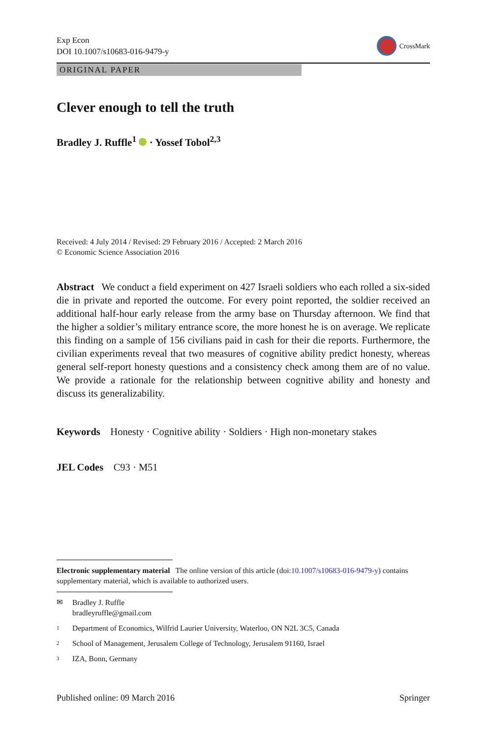Exp Econ
DOI 10.1007/s10683-016-9479-y
CrossMark
ORIGINAL PAPER
Clever enough to tell the truth
Bradley J. Ruffle<sup>1</sup> · Yossef Tobol<sup>2,3</sup>
Received: 4 July 2014 / Revised: 29 February 2016 / Accepted: 2 March 2016
© Economic Science Association 2016
Abstract We conduct a field experiment on 427 Israeli soldiers who each rolled a six-sided die in private and reported the outcome. For every point reported, the soldier received an additional half-hour early release from the army base on Thursday afternoon. We find that the higher a soldier’s military entrance score, the more honest he is on average. We replicate this finding on a sample of 156 civilians paid in cash for their die reports. Furthermore, the civilian experiments reveal that two measures of cognitive ability predict honesty, whereas general self-report honesty questions and a consistency check among them are of no value. We provide a rationale for the relationship between cognitive ability and honesty and discuss its generalizability.
Keywords Honesty · Cognitive ability · Soldiers · High non-monetary stakes
JEL Codes C93 · M51
Electronic supplementary material The online version of this article (doi:10.1007/s10683-016-9479-y) contains supplementary material, which is available to authorized users.
✉ Bradley J. Ruffle
bradleyruffle@gmail.com
1 Department of Economics, Wilfrid Laurier University, Waterloo, ON N2L 3C5, Canada
2 School of Management, Jerusalem College of Technology, Jerusalem 91160, Israel
3 IZA, Bonn, Germany
Published online: 09 March 2016 Springer